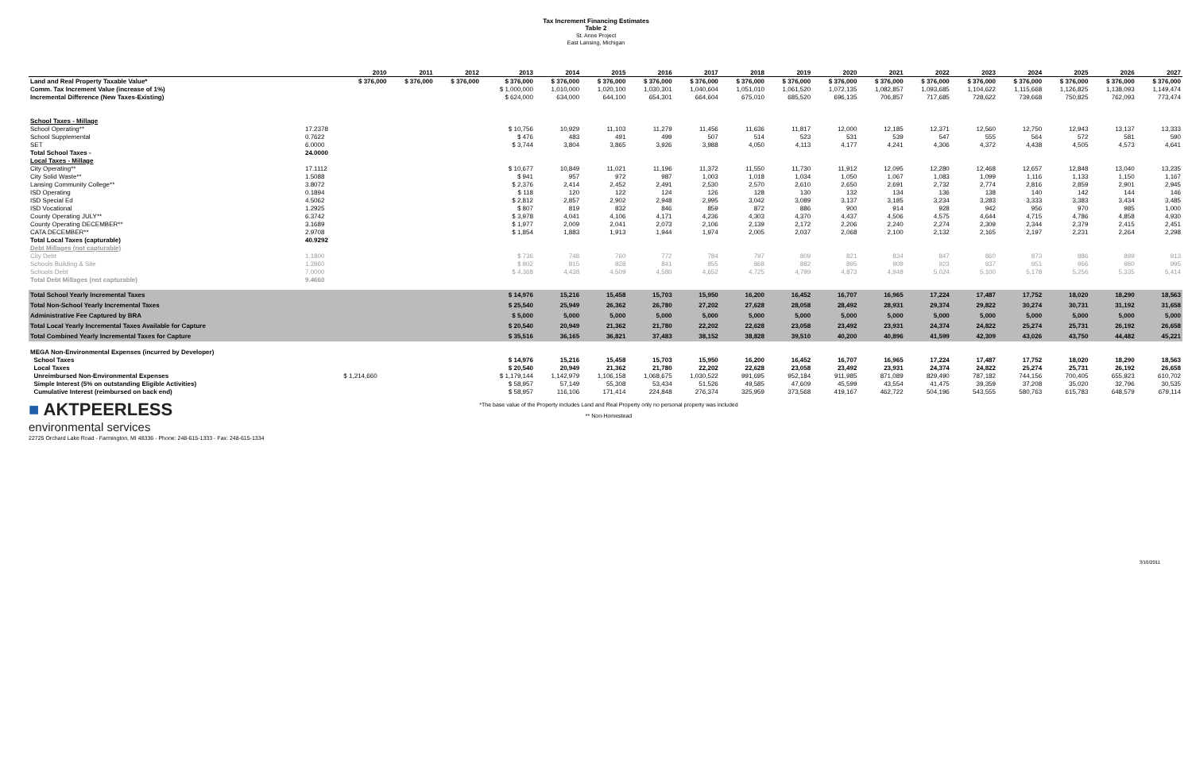Tax Increment Financing Estimates
Table 2
St. Anne Project
East Lansing, Michigan
| | | 2010 | 2011 | 2012 | 2013 | 2014 | 2015 | 2016 | 2017 | 2018 | 2019 | 2020 | 2021 | 2022 | 2023 | 2024 | 2025 | 2026 | 2027 |
| --- | --- | --- | --- | --- | --- | --- | --- | --- | --- | --- | --- | --- | --- | --- | --- | --- | --- | --- | --- |
| Land and Real Property Taxable Value* | | $ 376,000 | $ 376,000 | $ 376,000 | $ 376,000 | $ 376,000 | $ 376,000 | $ 376,000 | $ 376,000 | $ 376,000 | $ 376,000 | $ 376,000 | $ 376,000 | $ 376,000 | $ 376,000 | $ 376,000 | $ 376,000 | $ 376,000 | $ 376,000 |
| Comm. Tax Increment Value (increase of 1%) | | | | | $ 1,000,000 | 1,010,000 | 1,020,100 | 1,030,301 | 1,040,604 | 1,051,010 | 1,061,520 | 1,072,135 | 1,082,857 | 1,093,685 | 1,104,622 | 1,115,668 | 1,126,825 | 1,138,093 | 1,149,474 |
| Incremental Difference (New Taxes-Existing) | | | | | $ 624,000 | 634,000 | 644,100 | 654,301 | 664,604 | 675,010 | 685,520 | 696,135 | 706,857 | 717,685 | 728,622 | 739,668 | 750,825 | 762,093 | 773,474 |
| School Taxes - Millage | | | | | | | | | | | | | | | | | | | |
| School Operating** | 17.2378 | | | | $ 10,756 | 10,929 | 11,103 | 11,279 | 11,456 | 11,636 | 11,817 | 12,000 | 12,185 | 12,371 | 12,560 | 12,750 | 12,943 | 13,137 | 13,333 |
| School Supplemental | 0.7622 | | | | $ 476 | 483 | 491 | 499 | 507 | 514 | 523 | 531 | 539 | 547 | 555 | 564 | 572 | 581 | 590 |
| SET | 6.0000 | | | | $ 3,744 | 3,804 | 3,865 | 3,926 | 3,988 | 4,050 | 4,113 | 4,177 | 4,241 | 4,306 | 4,372 | 4,438 | 4,505 | 4,573 | 4,641 |
| Total School Taxes - | 24.0000 | | | | | | | | | | | | | | | | | | |
| Local Taxes - Millage | | | | | | | | | | | | | | | | | | | |
| City Operating** | 17.1112 | | | | $ 10,677 | 10,849 | 11,021 | 11,196 | 11,372 | 11,550 | 11,730 | 11,912 | 12,095 | 12,280 | 12,468 | 12,657 | 12,848 | 13,040 | 13,235 |
| City Solid Waste** | 1.5088 | | | | $ 941 | 957 | 972 | 987 | 1,003 | 1,018 | 1,034 | 1,050 | 1,067 | 1,083 | 1,099 | 1,116 | 1,133 | 1,150 | 1,167 |
| Lansing Community College** | 3.8072 | | | | $ 2,376 | 2,414 | 2,452 | 2,491 | 2,530 | 2,570 | 2,610 | 2,650 | 2,691 | 2,732 | 2,774 | 2,816 | 2,859 | 2,901 | 2,945 |
| ISD Operating | 0.1894 | | | | $ 118 | 120 | 122 | 124 | 126 | 128 | 130 | 132 | 134 | 136 | 138 | 140 | 142 | 144 | 146 |
| ISD Special Ed | 4.5062 | | | | $ 2,812 | 2,857 | 2,902 | 2,948 | 2,995 | 3,042 | 3,089 | 3,137 | 3,185 | 3,234 | 3,283 | 3,333 | 3,383 | 3,434 | 3,485 |
| ISD Vocational | 1.2925 | | | | $ 807 | 819 | 832 | 846 | 859 | 872 | 886 | 900 | 914 | 928 | 942 | 956 | 970 | 985 | 1,000 |
| County Operating JULY** | 6.3742 | | | | $ 3,978 | 4,041 | 4,106 | 4,171 | 4,236 | 4,303 | 4,370 | 4,437 | 4,506 | 4,575 | 4,644 | 4,715 | 4,786 | 4,858 | 4,930 |
| County Operating DECEMBER** | 3.1689 | | | | $ 1,977 | 2,009 | 2,041 | 2,073 | 2,106 | 2,139 | 2,172 | 2,206 | 2,240 | 2,274 | 2,309 | 2,344 | 2,379 | 2,415 | 2,451 |
| CATA DECEMBER** | 2.9708 | | | | $ 1,854 | 1,883 | 1,913 | 1,944 | 1,974 | 2,005 | 2,037 | 2,068 | 2,100 | 2,132 | 2,165 | 2,197 | 2,231 | 2,264 | 2,298 |
| Total Local Taxes (capturable) | 40.9292 | | | | | | | | | | | | | | | | | | |
| Debt Millages (not capturable) | | | | | | | | | | | | | | | | | | | |
| City Debt | 1.1800 | | | | $ 736 | 748 | 760 | 772 | 784 | 797 | 809 | 821 | 834 | 847 | 860 | 873 | 886 | 899 | 913 |
| Schools Building & Site | 1.2860 | | | | $ 802 | 815 | 828 | 841 | 855 | 868 | 882 | 895 | 909 | 923 | 937 | 951 | 966 | 980 | 995 |
| Schools Debt | 7.0000 | | | | $ 4,368 | 4,438 | 4,509 | 4,580 | 4,652 | 4,725 | 4,799 | 4,873 | 4,948 | 5,024 | 5,100 | 5,178 | 5,256 | 5,335 | 5,414 |
| Total Debt Millages (not capturable) | 9.4660 | | | | | | | | | | | | | | | | | | |
| Total School Yearly Incremental Taxes | | | | | $ 14,976 | 15,216 | 15,458 | 15,703 | 15,950 | 16,200 | 16,452 | 16,707 | 16,965 | 17,224 | 17,487 | 17,752 | 18,020 | 18,290 | 18,563 |
| Total Non-School Yearly Incremental Taxes | | | | | $ 25,540 | 25,949 | 26,362 | 26,780 | 27,202 | 27,628 | 28,058 | 28,492 | 28,931 | 29,374 | 29,822 | 30,274 | 30,731 | 31,192 | 31,658 |
| Administrative Fee Captured by BRA | | | | | $ 5,000 | 5,000 | 5,000 | 5,000 | 5,000 | 5,000 | 5,000 | 5,000 | 5,000 | 5,000 | 5,000 | 5,000 | 5,000 | 5,000 | 5,000 |
| Total Local Yearly Incremental Taxes Available for Capture | | | | | $ 20,540 | 20,949 | 21,362 | 21,780 | 22,202 | 22,628 | 23,058 | 23,492 | 23,931 | 24,374 | 24,822 | 25,274 | 25,731 | 26,192 | 26,658 |
| Total Combined Yearly Incremental Taxes for Capture | | | | | $ 35,516 | 36,165 | 36,821 | 37,483 | 38,152 | 38,828 | 39,510 | 40,200 | 40,896 | 41,599 | 42,309 | 43,026 | 43,750 | 44,482 | 45,221 |
| MEGA Non-Environmental Expenses (incurred by Developer) | | | | | | | | | | | | | | | | | | | |
| School Taxes | | | | | $ 14,976 | 15,216 | 15,458 | 15,703 | 15,950 | 16,200 | 16,452 | 16,707 | 16,965 | 17,224 | 17,487 | 17,752 | 18,020 | 18,290 | 18,563 |
| Local Taxes | | | | | $ 20,540 | 20,949 | 21,362 | 21,780 | 22,202 | 22,628 | 23,058 | 23,492 | 23,931 | 24,374 | 24,822 | 25,274 | 25,731 | 26,192 | 26,658 |
| Unreimbursed Non-Environmental Expenses | | $ 1,214,660 | | | $ 1,179,144 | 1,142,979 | 1,106,158 | 1,068,675 | 1,030,522 | 991,695 | 952,184 | 911,985 | 871,089 | 829,490 | 787,182 | 744,156 | 700,405 | 655,923 | 610,702 |
| Simple Interest (5% on outstanding Eligible Activities) | | | | | $ 58,957 | 57,149 | 55,308 | 53,434 | 51,526 | 49,585 | 47,609 | 45,599 | 43,554 | 41,475 | 39,359 | 37,208 | 35,020 | 32,796 | 30,535 |
| Cumulative Interest (reimbursed on back end) | | | | | $ 58,957 | 116,106 | 171,414 | 224,848 | 276,374 | 325,959 | 373,568 | 419,167 | 462,722 | 504,196 | 543,555 | 580,763 | 615,783 | 648,579 | 679,114 |
■ AKTPEERLESS
environmental services
22725 Orchard Lake Road - Farmington, MI 48336 - Phone: 248-615-1333 - Fax: 248-615-1334
*The base value of the Property includes Land and Real Property only no personal property was included
** Non-Homestead
3/10/2011